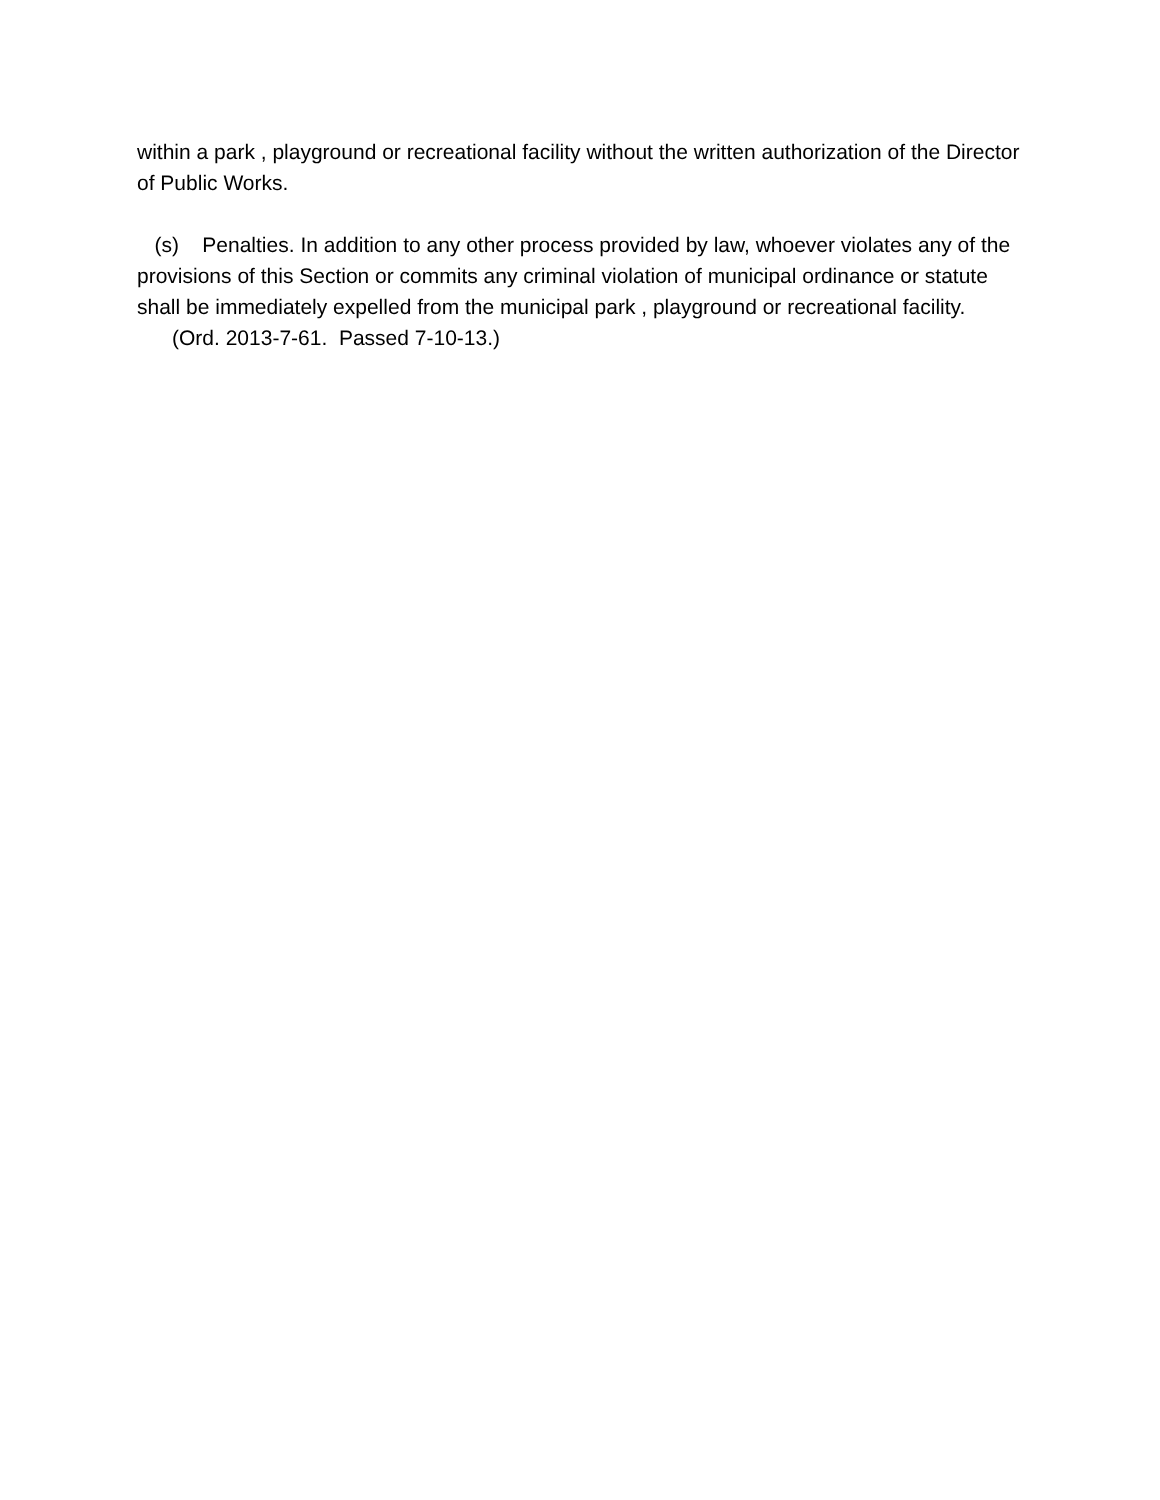within a park , playground or recreational facility without the written authorization of the Director of Public Works.
(s) Penalties. In addition to any other process provided by law, whoever violates any of the provisions of this Section or commits any criminal violation of municipal ordinance or statute shall be immediately expelled from the municipal park , playground or recreational facility.
(Ord. 2013-7-61. Passed 7-10-13.)